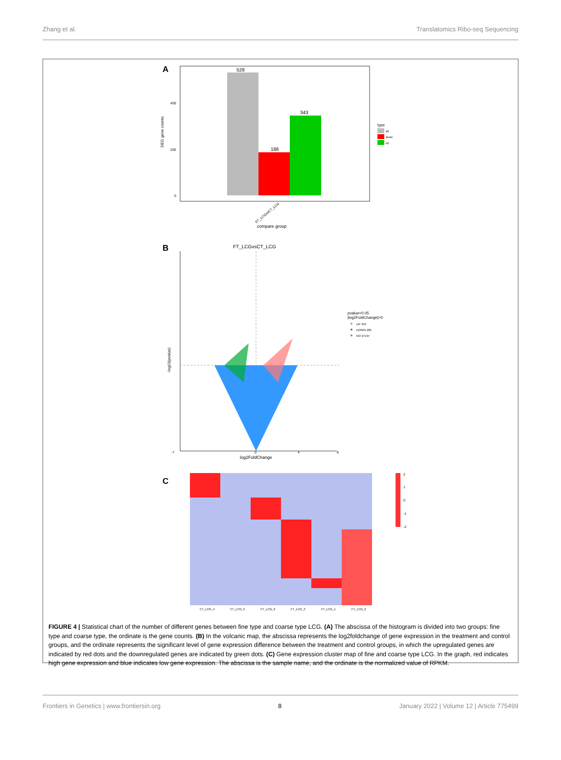Zhang et al. Translatomics Ribo-seq Sequencing
A
529
186
343
400
200
0
DEG gene counts
FT_LCGvsCT_LCG
compare group
type
all
down
up
B
FT_LCGvsCT_LCG
-7
0
4
8
log2FoldChange
-log10(pvalue)
pvalue<0.05
|log2FoldChange|>0
UP 343
DOWN 186
NO 27197
C
2
1
0
-1
-2
CT_LCG_4
CT_LCG_5
CT_LCG_6
FT_LCG_3
FT_LCG_1
FT_LCG_2
FIGURE 4 | Statistical chart of the number of different genes between fine type and coarse type LCG. (A) The abscissa of the histogram is divided into two groups: fine type and coarse type, the ordinate is the gene counts. (B) In the volcanic map, the abscissa represents the log2foldchange of gene expression in the treatment and control groups, and the ordinate represents the significant level of gene expression difference between the treatment and control groups, in which the upregulated genes are indicated by red dots and the downregulated genes are indicated by green dots. (C) Gene expression cluster map of fine and coarse type LCG. In the graph, red indicates high gene expression and blue indicates low gene expression. The abscissa is the sample name, and the ordinate is the normalized value of RPKM.
Frontiers in Genetics | www.frontiersin.org 8 January 2022 | Volume 12 | Article 775499